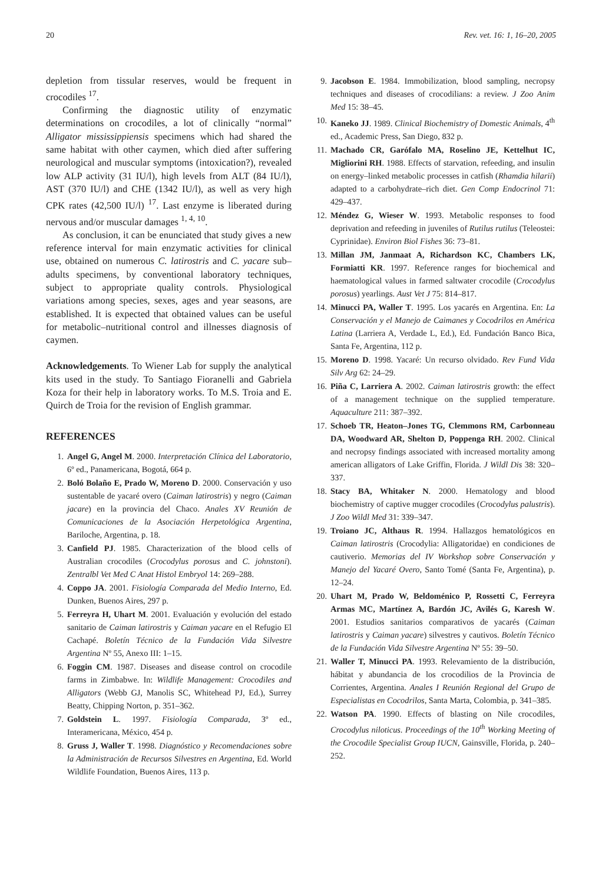20 Rev. vet. 16: 1, 16–20, 2005
depletion from tissular reserves, would be frequent in crocodiles <sup>17</sup>.
Confirming the diagnostic utility of enzymatic determinations on crocodiles, a lot of clinically “normal” Alligator mississippiensis specimens which had shared the same habitat with other caymen, which died after suffering neurological and muscular symptoms (intoxication?), revealed low ALP activity (31 IU/l), high levels from ALT (84 IU/l), AST (370 IU/l) and CHE (1342 IU/l), as well as very high CPK rates (42,500 IU/l) <sup>17</sup>. Last enzyme is liberated during nervous and/or muscular damages <sup>1, 4, 10</sup>.
As conclusion, it can be enunciated that study gives a new reference interval for main enzymatic activities for clinical use, obtained on numerous C. latirostris and C. yacare sub–adults specimens, by conventional laboratory techniques, subject to appropriate quality controls. Physiological variations among species, sexes, ages and year seasons, are established. It is expected that obtained values can be useful for metabolic–nutritional control and illnesses diagnosis of caymen.
Acknowledgements. To Wiener Lab for supply the analytical kits used in the study. To Santiago Fioranelli and Gabriela Koza for their help in laboratory works. To M.S. Troia and E. Quirch de Troia for the revision of English grammar.
REFERENCES
1. Angel G, Angel M. 2000. Interpretación Clínica del Laboratorio, 6º ed., Panamericana, Bogotá, 664 p.
2. Boló Bolaño E, Prado W, Moreno D. 2000. Conservación y uso sustentable de yacaré overo (Caiman latirostris) y negro (Caiman jacare) en la provincia del Chaco. Anales XV Reunión de Comunicaciones de la Asociación Herpetológica Argentina, Bariloche, Argentina, p. 18.
3. Canfield PJ. 1985. Characterization of the blood cells of Australian crocodiles (Crocodylus porosus and C. johnstoni). Zentralbl Vet Med C Anat Histol Embryol 14: 269–288.
4. Coppo JA. 2001. Fisiología Comparada del Medio Interno, Ed. Dunken, Buenos Aires, 297 p.
5. Ferreyra H, Uhart M. 2001. Evaluación y evolución del estado sanitario de Caiman latirostris y Caiman yacare en el Refugio El Cachapé. Boletín Técnico de la Fundación Vida Silvestre Argentina Nº 55, Anexo III: 1–15.
6. Foggin CM. 1987. Diseases and disease control on crocodile farms in Zimbabwe. In: Wildlife Management: Crocodiles and Alligators (Webb GJ, Manolis SC, Whitehead PJ, Ed.), Surrey Beatty, Chipping Norton, p. 351–362.
7. Goldstein L. 1997. Fisiología Comparada, 3º ed., Interamericana, México, 454 p.
8. Gruss J, Waller T. 1998. Diagnóstico y Recomendaciones sobre la Administración de Recursos Silvestres en Argentina, Ed. World Wildlife Foundation, Buenos Aires, 113 p.
9. Jacobson E. 1984. Immobilization, blood sampling, necropsy techniques and diseases of crocodilians: a review. J Zoo Anim Med 15: 38–45.
10. Kaneko JJ. 1989. Clinical Biochemistry of Domestic Animals, 4<sup>th</sup> ed., Academic Press, San Diego, 832 p.
11. Machado CR, Garófalo MA, Roselino JE, Kettelhut IC, Migliorini RH. 1988. Effects of starvation, refeeding, and insulin on energy–linked metabolic processes in catfish (Rhamdia hilarii) adapted to a carbohydrate–rich diet. Gen Comp Endocrinol 71: 429–437.
12. Méndez G, Wieser W. 1993. Metabolic responses to food deprivation and refeeding in juveniles of Rutilus rutilus (Teleostei: Cyprinidae). Environ Biol Fishes 36: 73–81.
13. Millan JM, Janmaat A, Richardson KC, Chambers LK, Formiatti KR. 1997. Reference ranges for biochemical and haematological values in farmed saltwater crocodile (Crocodylus porosus) yearlings. Aust Vet J 75: 814–817.
14. Minucci PA, Waller T. 1995. Los yacarés en Argentina. En: La Conservación y el Manejo de Caimanes y Cocodrilos en América Latina (Larriera A, Verdade L, Ed.), Ed. Fundación Banco Bica, Santa Fe, Argentina, 112 p.
15. Moreno D. 1998. Yacaré: Un recurso olvidado. Rev Fund Vida Silv Arg 62: 24–29.
16. Piña C, Larriera A. 2002. Caiman latirostris growth: the effect of a management technique on the supplied temperature. Aquaculture 211: 387–392.
17. Schoeb TR, Heaton–Jones TG, Clemmons RM, Carbonneau DA, Woodward AR, Shelton D, Poppenga RH. 2002. Clinical and necropsy findings associated with increased mortality among american alligators of Lake Griffin, Florida. J Wildl Dis 38: 320–337.
18. Stacy BA, Whitaker N. 2000. Hematology and blood biochemistry of captive mugger crocodiles (Crocodylus palustris). J Zoo Wildl Med 31: 339–347.
19. Troiano JC, Althaus R. 1994. Hallazgos hematológicos en Caiman latirostris (Crocodylia: Alligatoridae) en condiciones de cautiverio. Memorias del IV Workshop sobre Conservación y Manejo del Yacaré Overo, Santo Tomé (Santa Fe, Argentina), p. 12–24.
20. Uhart M, Prado W, Beldoménico P, Rossetti C, Ferreyra Armas MC, Martínez A, Bardón JC, Avilés G, Karesh W. 2001. Estudios sanitarios comparativos de yacarés (Caiman latirostris y Caiman yacare) silvestres y cautivos. Boletín Técnico de la Fundación Vida Silvestre Argentina Nº 55: 39–50.
21. Waller T, Minucci PA. 1993. Relevamiento de la distribución, hábitat y abundancia de los crocodilios de la Provincia de Corrientes, Argentina. Anales I Reunión Regional del Grupo de Especialistas en Cocodrilos, Santa Marta, Colombia, p. 341–385.
22. Watson PA. 1990. Effects of blasting on Nile crocodiles, Crocodylus niloticus. Proceedings of the 10<sup>th</sup> Working Meeting of the Crocodile Specialist Group IUCN, Gainsville, Florida, p. 240–252.